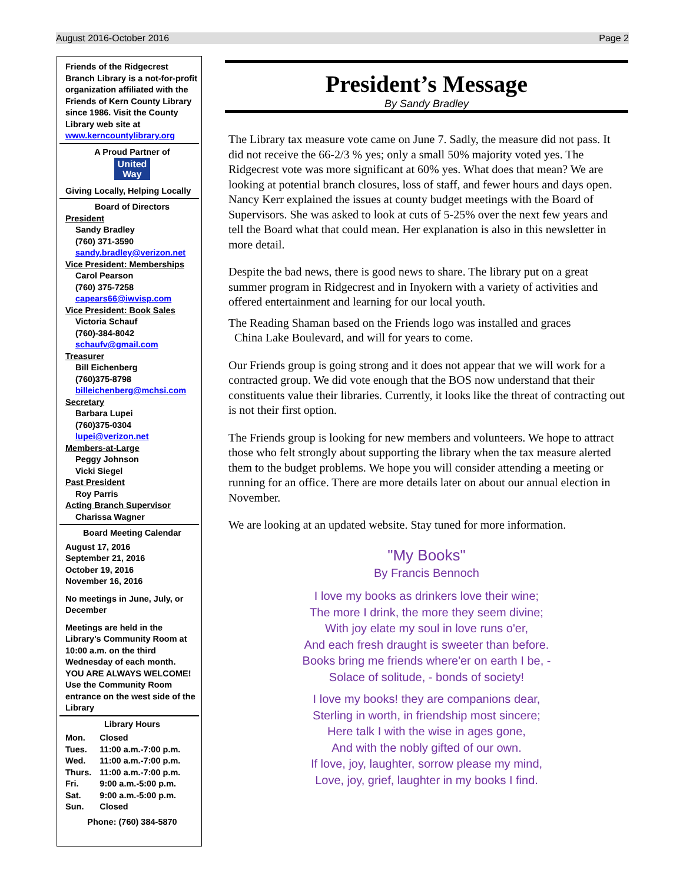August 2016-October 2016 Page 2
Friends of the Ridgecrest Branch Library is a not-for-profit organization affiliated with the Friends of Kern County Library since 1986. Visit the County Library web site at www.kerncountylibrary.org
A Proud Partner of
United
Way
Giving Locally, Helping Locally
Board of Directors
President
Sandy Bradley
(760) 371-3590
sandy.bradley@verizon.net
Vice President: Memberships
Carol Pearson
(760) 375-7258
capears66@iwvisp.com
Vice President: Book Sales
Victoria Schauf
(760)-384-8042
schaufv@gmail.com
Treasurer
Bill Eichenberg
(760)375-8798
billeichenberg@mchsi.com
Secretary
Barbara Lupei
(760)375-0304
lupei@verizon.net
Members-at-Large
Peggy Johnson
Vicki Siegel
Past President
Roy Parris
Acting Branch Supervisor
Charissa Wagner
Board Meeting Calendar
August 17, 2016
September 21, 2016
October 19, 2016
November 16, 2016
No meetings in June, July, or December
Meetings are held in the Library's Community Room at 10:00 a.m. on the third Wednesday of each month.
YOU ARE ALWAYS WELCOME!
Use the Community Room entrance on the west side of the Library
Library Hours
| Mon. | Closed |
| Tues. | 11:00 a.m.-7:00 p.m. |
| Wed. | 11:00 a.m.-7:00 p.m. |
| Thurs. | 11:00 a.m.-7:00 p.m. |
| Fri. | 9:00 a.m.-5:00 p.m. |
| Sat. | 9:00 a.m.-5:00 p.m. |
| Sun. | Closed |
Phone: (760) 384-5870
President’s Message
By Sandy Bradley
The Library tax measure vote came on June 7. Sadly, the measure did not pass. It did not receive the 66-2/3 % yes; only a small 50% majority voted yes. The Ridgecrest vote was more significant at 60% yes. What does that mean? We are looking at potential branch closures, loss of staff, and fewer hours and days open. Nancy Kerr explained the issues at county budget meetings with the Board of Supervisors. She was asked to look at cuts of 5-25% over the next few years and tell the Board what that could mean. Her explanation is also in this newsletter in more detail.
Despite the bad news, there is good news to share. The library put on a great summer program in Ridgecrest and in Inyokern with a variety of activities and offered entertainment and learning for our local youth.
The Reading Shaman based on the Friends logo was installed and graces
China Lake Boulevard, and will for years to come.
Our Friends group is going strong and it does not appear that we will work for a contracted group. We did vote enough that the BOS now understand that their constituents value their libraries. Currently, it looks like the threat of contracting out is not their first option.
The Friends group is looking for new members and volunteers. We hope to attract those who felt strongly about supporting the library when the tax measure alerted them to the budget problems. We hope you will consider attending a meeting or running for an office. There are more details later on about our annual election in November.
We are looking at an updated website. Stay tuned for more information.
"My Books"
By Francis Bennoch
I love my books as drinkers love their wine;
The more I drink, the more they seem divine;
With joy elate my soul in love runs o'er,
And each fresh draught is sweeter than before.
Books bring me friends where'er on earth I be, -
Solace of solitude, - bonds of society!
I love my books! they are companions dear,
Sterling in worth, in friendship most sincere;
Here talk I with the wise in ages gone,
And with the nobly gifted of our own.
If love, joy, laughter, sorrow please my mind,
Love, joy, grief, laughter in my books I find.